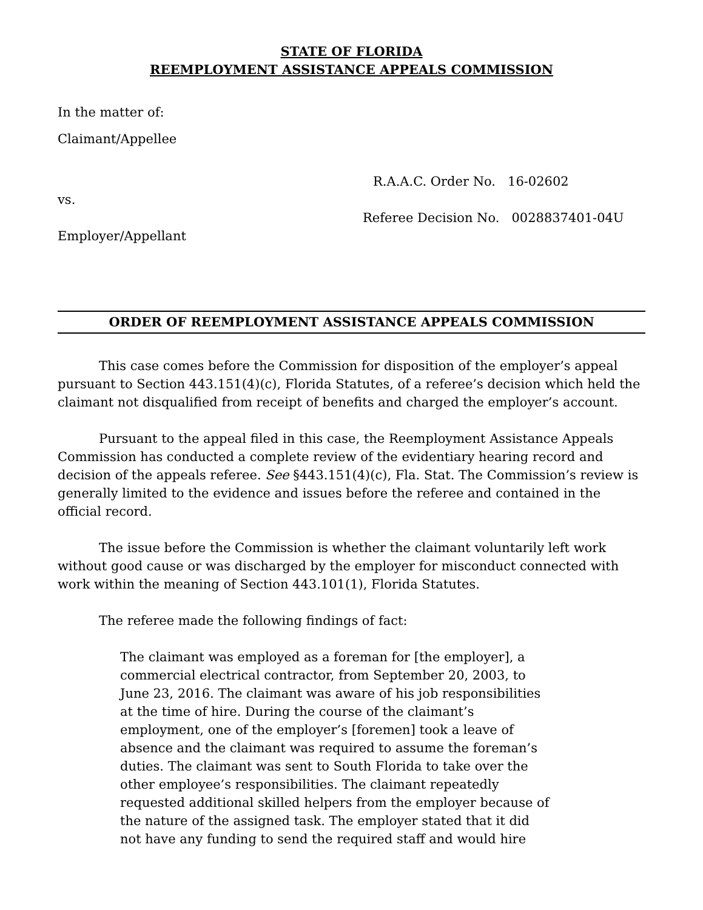STATE OF FLORIDA
REEMPLOYMENT ASSISTANCE APPEALS COMMISSION
In the matter of:
Claimant/Appellee
R.A.A.C. Order No. 16-02602
vs.
Referee Decision No. 0028837401-04U
Employer/Appellant
ORDER OF REEMPLOYMENT ASSISTANCE APPEALS COMMISSION
This case comes before the Commission for disposition of the employer’s appeal pursuant to Section 443.151(4)(c), Florida Statutes, of a referee’s decision which held the claimant not disqualified from receipt of benefits and charged the employer’s account.
Pursuant to the appeal filed in this case, the Reemployment Assistance Appeals Commission has conducted a complete review of the evidentiary hearing record and decision of the appeals referee. See §443.151(4)(c), Fla. Stat. The Commission’s review is generally limited to the evidence and issues before the referee and contained in the official record.
The issue before the Commission is whether the claimant voluntarily left work without good cause or was discharged by the employer for misconduct connected with work within the meaning of Section 443.101(1), Florida Statutes.
The referee made the following findings of fact:
The claimant was employed as a foreman for [the employer], a
commercial electrical contractor, from September 20, 2003, to
June 23, 2016. The claimant was aware of his job responsibilities
at the time of hire. During the course of the claimant’s
employment, one of the employer’s [foremen] took a leave of
absence and the claimant was required to assume the foreman’s
duties. The claimant was sent to South Florida to take over the
other employee’s responsibilities. The claimant repeatedly
requested additional skilled helpers from the employer because of
the nature of the assigned task. The employer stated that it did
not have any funding to send the required staff and would hire